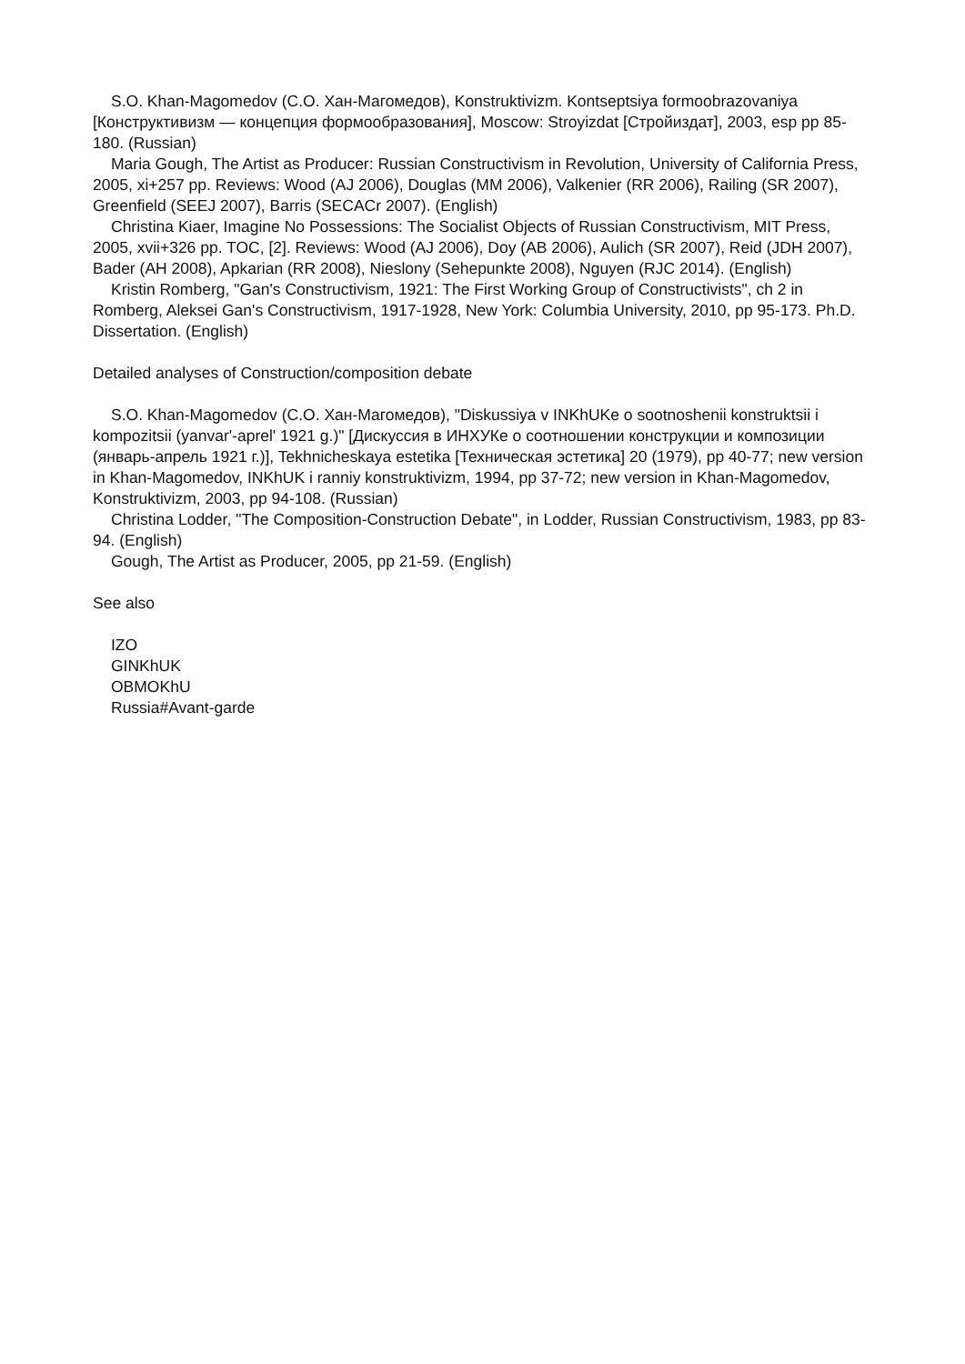S.O. Khan-Magomedov (С.О. Хан-Магомедов), Konstruktivizm. Kontseptsiya formoobrazovaniya [Конструктивизм — концепция формообразования], Moscow: Stroyizdat [Стройиздат], 2003, esp pp 85-180. (Russian)
Maria Gough, The Artist as Producer: Russian Constructivism in Revolution, University of California Press, 2005, xi+257 pp. Reviews: Wood (AJ 2006), Douglas (MM 2006), Valkenier (RR 2006), Railing (SR 2007), Greenfield (SEEJ 2007), Barris (SECACr 2007). (English)
Christina Kiaer, Imagine No Possessions: The Socialist Objects of Russian Constructivism, MIT Press, 2005, xvii+326 pp. TOC, [2]. Reviews: Wood (AJ 2006), Doy (AB 2006), Aulich (SR 2007), Reid (JDH 2007), Bader (AH 2008), Apkarian (RR 2008), Nieslony (Sehepunkte 2008), Nguyen (RJC 2014). (English)
Kristin Romberg, "Gan's Constructivism, 1921: The First Working Group of Constructivists", ch 2 in Romberg, Aleksei Gan's Constructivism, 1917-1928, New York: Columbia University, 2010, pp 95-173. Ph.D. Dissertation. (English)
Detailed analyses of Construction/composition debate
S.O. Khan-Magomedov (С.О. Хан-Магомедов), "Diskussiya v INKhUKe o sootnoshenii konstruktsii i kompozitsii (yanvar'-aprel' 1921 g.)" [Дискуссия в ИНХУКе о соотношении конструкции и композиции (январь-апрель 1921 г.)], Tekhnicheskaya estetika [Техническая эстетика] 20 (1979), pp 40-77; new version in Khan-Magomedov, INKhUK i ranniy konstruktivizm, 1994, pp 37-72; new version in Khan-Magomedov, Konstruktivizm, 2003, pp 94-108. (Russian)
Christina Lodder, "The Composition-Construction Debate", in Lodder, Russian Constructivism, 1983, pp 83-94. (English)
Gough, The Artist as Producer, 2005, pp 21-59. (English)
See also
IZO
GINKhUK
OBMOKhU
Russia#Avant-garde